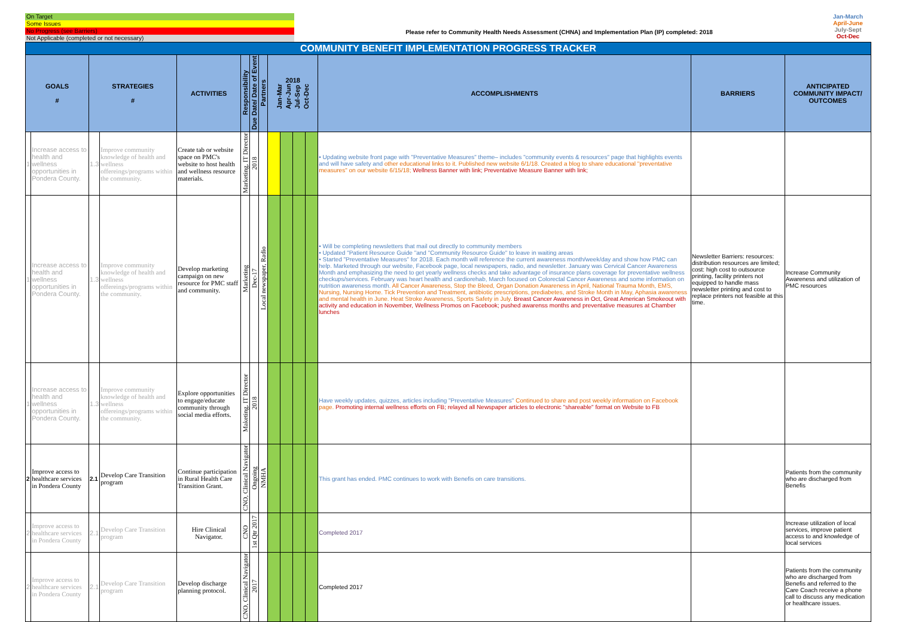On Target
Some Issues
No Progress (see Barriers)
Not Applicable (completed or not necessary)
Please refer to Community Health Needs Assessment (CHNA) and Implementation Plan (IP) completed: 2018
Jan-March
April-June
July-Sept
Oct-Dec
| COMMUNITY BENEFIT IMPLEMENTATION PROGRESS TRACKER | | | | | | | | | | | | | | |
| GOALS # | | STRATEGIES # | | ACTIVITIES | Responsibility | Due Date/ Date of Event | Partners | 2018 Jan-Mar Apr-Jun Jul-Sep Oct-Dec | | | | ACCOMPLISHMENTS | BARRIERS | ANTICIPATED COMMUNITY IMPACT/ OUTCOMES |
| 1 | Increase access to health and wellness opportunities in Pondera County. | 1.3 | Improve community knowledge of health and wellness offereings/programs within the community. | Create tab or website space on PMC's website to host health and wellness resource materials. | Marketing, IT Director | 2018 | | | | | | • Updating website front page with "Preventative Measures" theme– includes "community events & resources" page that highlights events and will have safety and other educational links to it. Published new website 6/1/18. Created a blog to share educational "preventative measures" on our website 6/15/18; Wellness Banner with link; Preventative Measure Banner with link; | | |
| 1 | Increase access to health and wellness opportunities in Pondera County. | 1.3 | Improve community knowledge of health and wellness offereings/programs within the community. | Develop marketing campaign on new resource for PMC staff and community. | Marketing | Dec-17 | Local newspaper, Radio | | | | | • Will be completing newsletters that mail out directly to community members • Updated "Patient Resource Guide "and "Community Resource Guide" to leave in waiting areas • Started "Preventative Measures" for 2018. Each month will reference the current awareness month/week/day and show how PMC can help. Marketed through our website, Facebook page, local newspapers, radio, and newsletter. January was Cervical Cancer Awareness Month and emphasizing the need to get yearly wellness checks and take advantage of insurance plans coverage for preventative wellness checkups/services. February was heart health and cardiorehab, March focused on Colorectal Cancer Awareness and some information on nutrition awareness month. All Cancer Awareness, Stop the Bleed, Organ Donation Awareness in April, National Trauma Month, EMS, Nursing, Nursing Home. Tick Prevention and Treatment, antibiotic prescriptions, prediabetes, and Stroke Month in May, Aphasia awareness and mental health in June. Heat Stroke Awareness, Sports Safety in July. Breast Cancer Awareness in Oct, Great American Smokeout with activity and education in November, Wellness Promos on Facebook; pushed awarenss months and preventative measures at Chamber lunches | Newsletter Barriers: resources: distribution resources are limited; cost: high cost to outsource printing, facility printers not equipped to handle mass newsletter printing and cost to replace printers not feasible at this time. | Increase Community Awareness and utilization of PMC resources |
| 1 | Increase access to health and wellness opportunities in Pondera County. | 1.3 | Improve community knowledge of health and wellness offereings/programs within the community. | Explore opportunities to engage/educate community through social media efforts. | Maketing, IT Director | 2018 | | | | | | Have weekly updates, quizzes, articles including "Preventative Measures" Continued to share and post weekly information on Facebook page. Promoting internal wellness efforts on FB; relayed all Newspaper articles to electronic "shareable" format on Website to FB | | |
| 2 | Improve access to healthcare services in Pondera County | 2.1 | Develop Care Transition program | Continue participation in Rural Health Care Transition Grant. | CNO, Clinical Navigator | Ongoing | NMHA | | | | | This grant has ended. PMC continues to work with Benefis on care transitions. | | Patients from the community who are discharged from Benefis |
| 2 | Improve access to healthcare services in Pondera County | 2.1 | Develop Care Transition program | Hire Clinical Navigator. | CNO | 1st Qtr 2017 | | | | | | Completed 2017 | | Increase utilization of local services, improve patient access to and knowledge of local services |
| 2 | Improve access to healthcare services in Pondera County | 2.1 | Develop Care Transition program | Develop discharge planning protocol. | CNO, Clinical Navigator | 2017 | | | | | | Completed 2017 | | Patients from the community who are discharged from Benefis and referred to the Care Coach receive a phone call to discuss any medication or healthcare issues. |